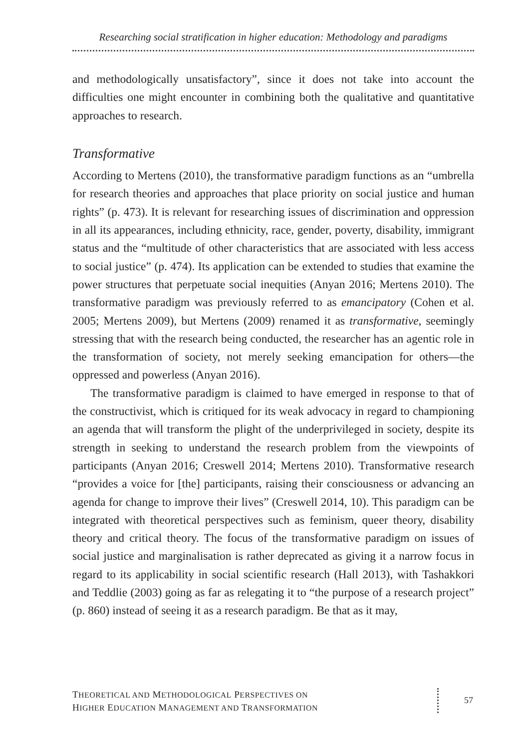Researching social stratification in higher education: Methodology and paradigms
and methodologically unsatisfactory”, since it does not take into account the difficulties one might encounter in combining both the qualitative and quantitative approaches to research.
Transformative
According to Mertens (2010), the transformative paradigm functions as an “umbrella for research theories and approaches that place priority on social justice and human rights” (p. 473). It is relevant for researching issues of discrimination and oppression in all its appearances, including ethnicity, race, gender, poverty, disability, immigrant status and the “multitude of other characteristics that are associated with less access to social justice” (p. 474). Its application can be extended to studies that examine the power structures that perpetuate social inequities (Anyan 2016; Mertens 2010). The transformative paradigm was previously referred to as emancipatory (Cohen et al. 2005; Mertens 2009), but Mertens (2009) renamed it as transformative, seemingly stressing that with the research being conducted, the researcher has an agentic role in the transformation of society, not merely seeking emancipation for others—the oppressed and powerless (Anyan 2016).
The transformative paradigm is claimed to have emerged in response to that of the constructivist, which is critiqued for its weak advocacy in regard to championing an agenda that will transform the plight of the underprivileged in society, despite its strength in seeking to understand the research problem from the viewpoints of participants (Anyan 2016; Creswell 2014; Mertens 2010). Transformative research “provides a voice for [the] participants, raising their consciousness or advancing an agenda for change to improve their lives” (Creswell 2014, 10). This paradigm can be integrated with theoretical perspectives such as feminism, queer theory, disability theory and critical theory. The focus of the transformative paradigm on issues of social justice and marginalisation is rather deprecated as giving it a narrow focus in regard to its applicability in social scientific research (Hall 2013), with Tashakkori and Teddlie (2003) going as far as relegating it to “the purpose of a research project” (p. 860) instead of seeing it as a research paradigm. Be that as it may,
THEORETICAL AND METHODOLOGICAL PERSPECTIVES ON
HIGHER EDUCATION MANAGEMENT AND TRANSFORMATION
57